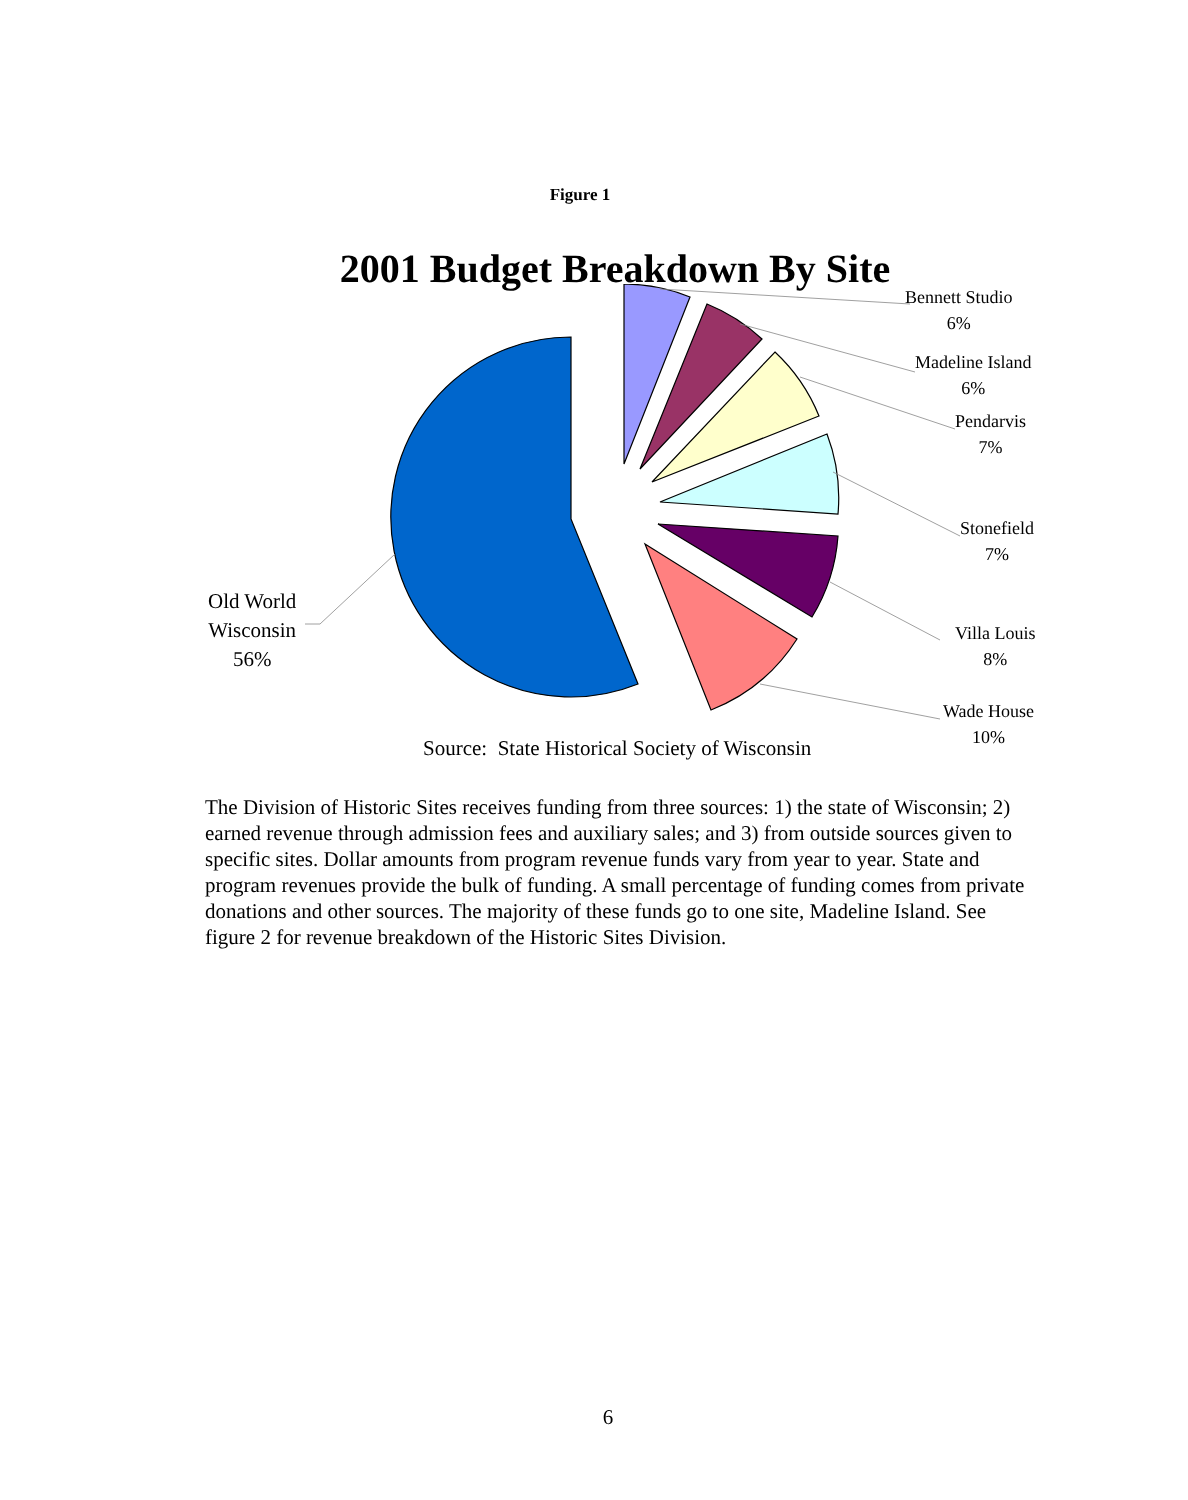Figure 1
2001 Budget Breakdown By Site
Bennett Studio
6%
Madeline Island
6%
Pendarvis
7%
Stonefield
7%
Villa Louis
8%
Wade House
10%
Old World
Wisconsin
56%
Source: State Historical Society of Wisconsin
The Division of Historic Sites receives funding from three sources: 1) the state of Wisconsin; 2) earned revenue through admission fees and auxiliary sales; and 3) from outside sources given to specific sites. Dollar amounts from program revenue funds vary from year to year. State and program revenues provide the bulk of funding. A small percentage of funding comes from private donations and other sources. The majority of these funds go to one site, Madeline Island. See figure 2 for revenue breakdown of the Historic Sites Division.
6